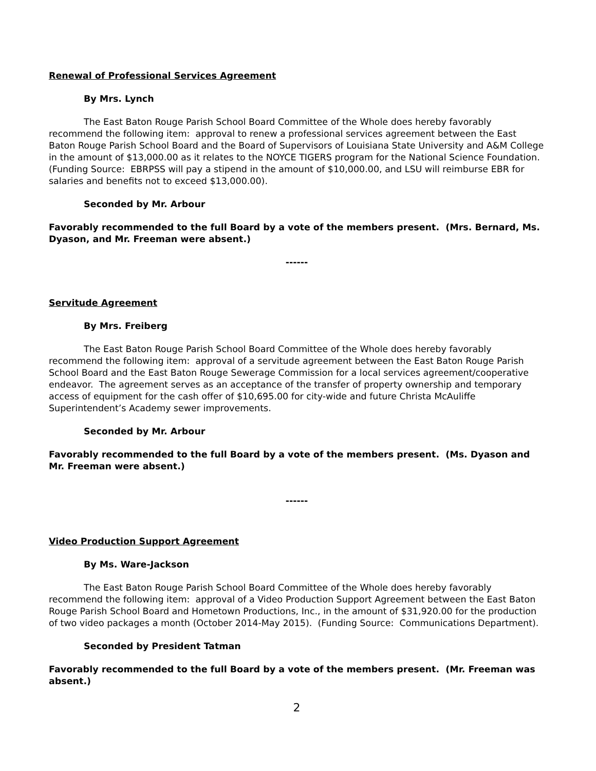Renewal of Professional Services Agreement
By Mrs. Lynch
The East Baton Rouge Parish School Board Committee of the Whole does hereby favorably recommend the following item: approval to renew a professional services agreement between the East Baton Rouge Parish School Board and the Board of Supervisors of Louisiana State University and A&M College in the amount of $13,000.00 as it relates to the NOYCE TIGERS program for the National Science Foundation. (Funding Source: EBRPSS will pay a stipend in the amount of $10,000.00, and LSU will reimburse EBR for salaries and benefits not to exceed $13,000.00).
Seconded by Mr. Arbour
Favorably recommended to the full Board by a vote of the members present. (Mrs. Bernard, Ms. Dyason, and Mr. Freeman were absent.)
------
Servitude Agreement
By Mrs. Freiberg
The East Baton Rouge Parish School Board Committee of the Whole does hereby favorably recommend the following item: approval of a servitude agreement between the East Baton Rouge Parish School Board and the East Baton Rouge Sewerage Commission for a local services agreement/cooperative endeavor. The agreement serves as an acceptance of the transfer of property ownership and temporary access of equipment for the cash offer of $10,695.00 for city-wide and future Christa McAuliffe Superintendent’s Academy sewer improvements.
Seconded by Mr. Arbour
Favorably recommended to the full Board by a vote of the members present. (Ms. Dyason and Mr. Freeman were absent.)
------
Video Production Support Agreement
By Ms. Ware-Jackson
The East Baton Rouge Parish School Board Committee of the Whole does hereby favorably recommend the following item: approval of a Video Production Support Agreement between the East Baton Rouge Parish School Board and Hometown Productions, Inc., in the amount of $31,920.00 for the production of two video packages a month (October 2014-May 2015). (Funding Source: Communications Department).
Seconded by President Tatman
Favorably recommended to the full Board by a vote of the members present. (Mr. Freeman was absent.)
2